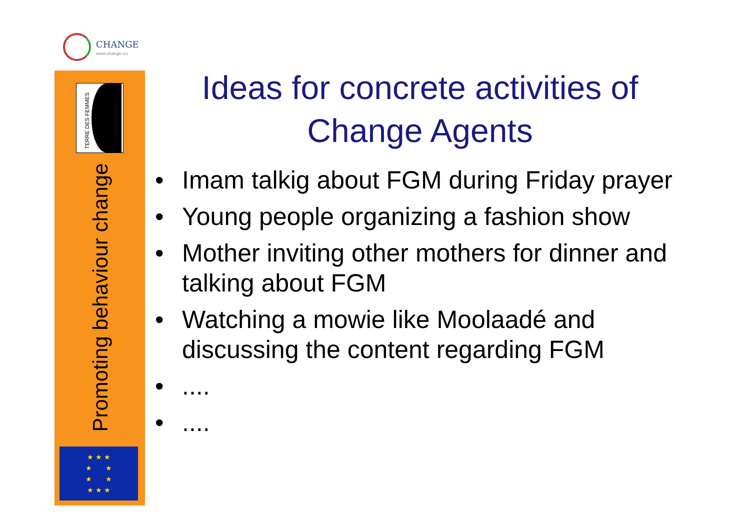CHANGE
www.change.eu
TERRE DES FEMMES
Promoting behaviour change
★ ★ ★
★ ★
★ ★
★ ★ ★
Ideas for concrete activities of Change Agents
• Imam talkig about FGM during Friday prayer
• Young people organizing a fashion show
• Mother inviting other mothers for dinner and talking about FGM
• Watching a mowie like Moolaadé and discussing the content regarding FGM
•....
•....